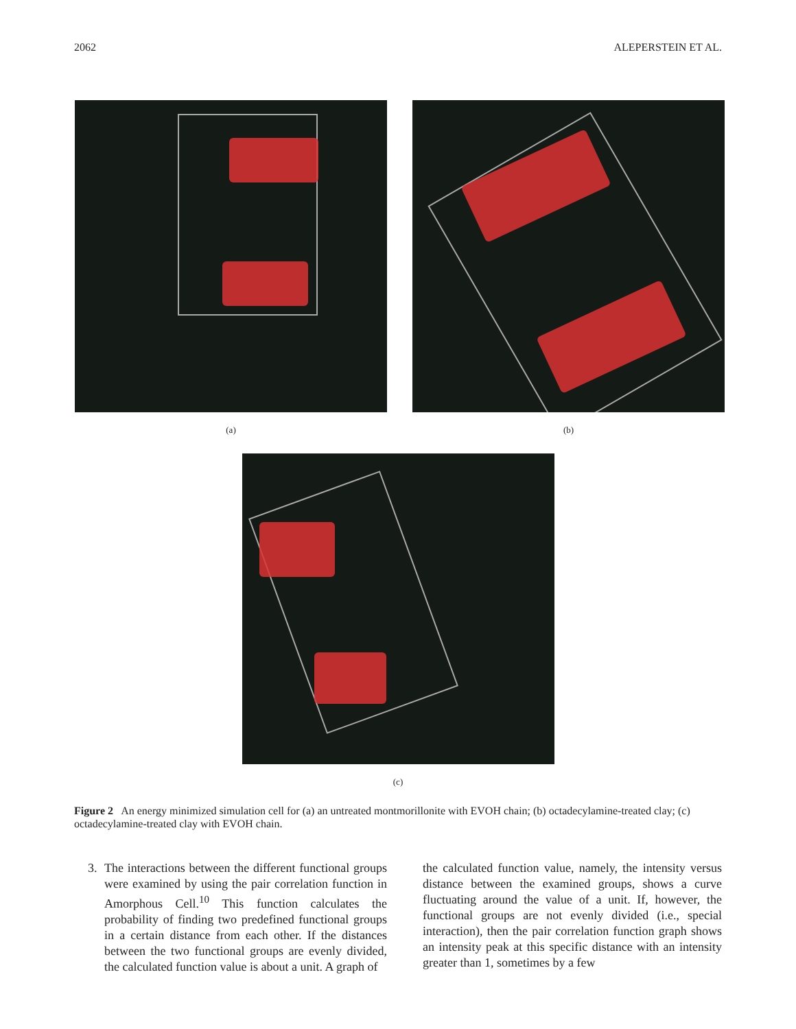2062 ALEPERSTEIN ET AL.
(a) (b)
(c)
Figure 2 An energy minimized simulation cell for (a) an untreated montmorillonite with EVOH chain; (b) octadecylamine-treated clay; (c) octadecylamine-treated clay with EVOH chain.
3. The interactions between the different functional groups were examined by using the pair correlation function in Amorphous Cell.<sup>10</sup> This function calculates the probability of finding two predefined functional groups in a certain distance from each other. If the distances between the two functional groups are evenly divided, the calculated function value is about a unit. A graph of
the calculated function value, namely, the intensity versus distance between the examined groups, shows a curve fluctuating around the value of a unit. If, however, the functional groups are not evenly divided (i.e., special interaction), then the pair correlation function graph shows an intensity peak at this specific distance with an intensity greater than 1, sometimes by a few